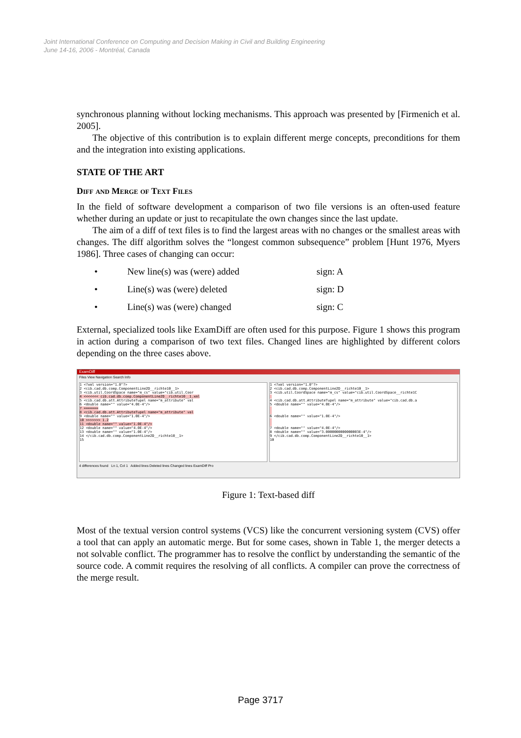Joint International Conference on Computing and Decision Making in Civil and Building Engineering
June 14-16, 2006 - Montréal, Canada
synchronous planning without locking mechanisms. This approach was presented by [Firmenich et al. 2005].
The objective of this contribution is to explain different merge concepts, preconditions for them and the integration into existing applications.
STATE OF THE ART
Diff and Merge of Text Files
In the field of software development a comparison of two file versions is an often-used feature whether during an update or just to recapitulate the own changes since the last update.
The aim of a diff of text files is to find the largest areas with no changes or the smallest areas with changes. The diff algorithm solves the “longest common subsequence” problem [Hunt 1976, Myers 1986]. Three cases of changing can occur:
• New line(s) was (were) added sign: A
• Line(s) was (were) deleted sign: D
• Line(s) was (were) changed sign: C
External, specialized tools like ExamDiff are often used for this purpose. Figure 1 shows this program in action during a comparison of two text files. Changed lines are highlighted by different colors depending on the three cases above.
ExamDiff
Files View Navigation Search Info
1 <?xml version="1.0"?>
2 <cib.cad.db.comp.ComponentLine2D__richte10__1>
3 <cib.util.CoordSpace name="m_cs" value="cib.util.Coor
4 <<<<<<< cib.cad.db.comp.ComponentLine2D__richte10__1.xml
5 <cib.cad.db.att.AttributeTupel name="m_attribute" val
6 <double name="" value="4.0E-4"/>
7 =======
8 <cib.cad.db.att.AttributeTupel name="m_attribute" val
9 <double name="" value="1.0E-4"/>
10 >>>>>>> 1.2
11 <double name="" value="1.0E-4"/>
12 <double name="" value="4.0E-4"/>
13 <double name="" value="1.0E-4"/>
14 </cib.cad.db.comp.ComponentLine2D__richte10__1>
15
1 <?xml version="1.0"?>
2 <cib.cad.db.comp.ComponentLine2D__richte10__1>
3 <cib.util.CoordSpace name="m_cs" value="cib.util.CoordSpace__richte1C
4 <cib.cad.db.att.AttributeTupel name="m_attribute" value="cib.cad.db.a
5 <double name="" value="4.0E-4"/>
6 <double name="" value="1.0E-4"/>
7 <double name="" value="4.0E-4"/>
8 <double name="" value="3.0000000000000003E-4"/>
9 </cib.cad.db.comp.ComponentLine2D__richte10__1>
10
4 differences found Ln 1, Col 1 Added lines Deleted lines Changed lines ExamDiff Pro
Figure 1: Text-based diff
Most of the textual version control systems (VCS) like the concurrent versioning system (CVS) offer a tool that can apply an automatic merge. But for some cases, shown in Table 1, the merger detects a not solvable conflict. The programmer has to resolve the conflict by understanding the semantic of the source code. A commit requires the resolving of all conflicts. A compiler can prove the correctness of the merge result.
Page 3717